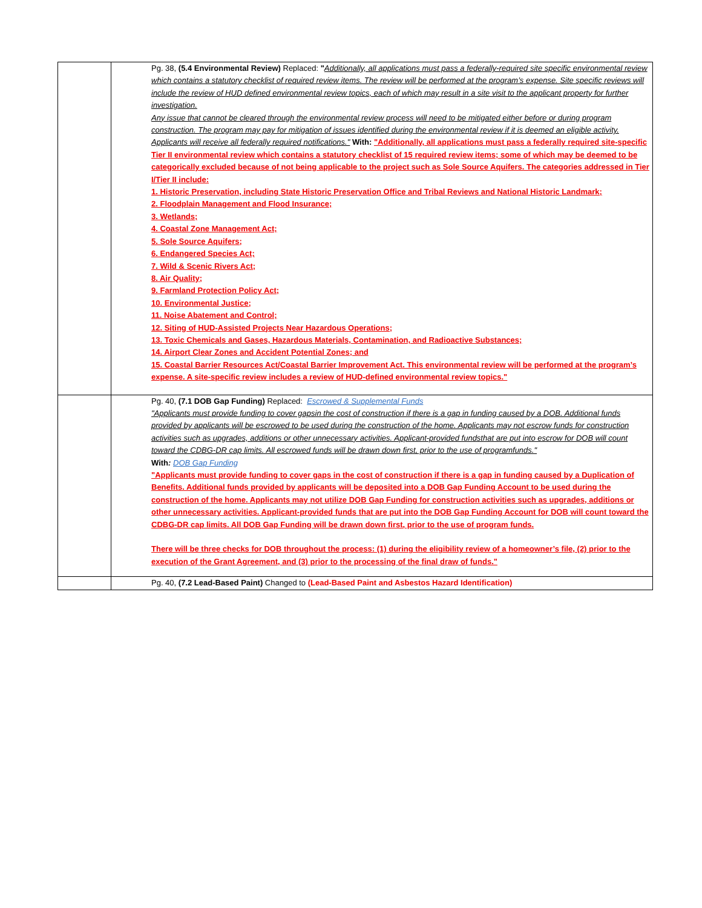| | | Pg. 38, (5.4 Environmental Review) Replaced: " Additionally, all applications must pass a federally-required site specific environmental review which contains a statutory checklist of required review items. The review will be performed at the program’s expense. Site specific reviews will include the review of HUD defined environmental review topics, each of which may result in a site visit to the applicant property for further investigation. Any issue that cannot be cleared through the environmental review process will need to be mitigated either before or during program construction. The program may pay for mitigation of issues identified during the environmental review if it is deemed an eligible activity. Applicants will receive all federally required notifications." With: "Additionally, all applications must pass a federally required site-specific Tier II environmental review which contains a statutory checklist of 15 required review items; some of which may be deemed to be categorically excluded because of not being applicable to the project such as Sole Source Aquifers. The categories addressed in Tier I/Tier II include: 1. Historic Preservation, including State Historic Preservation Office and Tribal Reviews and National Historic Landmark; 2. Floodplain Management and Flood Insurance; 3. Wetlands; 4. Coastal Zone Management Act; 5. Sole Source Aquifers; 6. Endangered Species Act; 7. Wild & Scenic Rivers Act; 8. Air Quality; 9. Farmland Protection Policy Act; 10. Environmental Justice; 11. Noise Abatement and Control; 12. Siting of HUD-Assisted Projects Near Hazardous Operations; 13. Toxic Chemicals and Gases, Hazardous Materials, Contamination, and Radioactive Substances; 14. Airport Clear Zones and Accident Potential Zones; and 15. Coastal Barrier Resources Act/Coastal Barrier Improvement Act. This environmental review will be performed at the program’s expense. A site-specific review includes a review of HUD-defined environmental review topics." |
| | | Pg. 40, (7.1 DOB Gap Funding) Replaced: Escrowed & Supplemental Funds "Applicants must provide funding to cover gapsin the cost of construction if there is a gap in funding caused by a DOB. Additional funds provided by applicants will be escrowed to be used during the construction of the home. Applicants may not escrow funds for construction activities such as upgrades, additions or other unnecessary activities. Applicant-provided fundsthat are put into escrow for DOB will count toward the CDBG-DR cap limits. All escrowed funds will be drawn down first, prior to the use of programfunds." With : DOB Gap Funding "Applicants must provide funding to cover gaps in the cost of construction if there is a gap in funding caused by a Duplication of Benefits. Additional funds provided by applicants will be deposited into a DOB Gap Funding Account to be used during the construction of the home. Applicants may not utilize DOB Gap Funding for construction activities such as upgrades, additions or other unnecessary activities. Applicant-provided funds that are put into the DOB Gap Funding Account for DOB will count toward the CDBG-DR cap limits. All DOB Gap Funding will be drawn down first, prior to the use of program funds. There will be three checks for DOB throughout the process: (1) during the eligibility review of a homeowner’s file, (2) prior to the execution of the Grant Agreement, and (3) prior to the processing of the final draw of funds." |
| | | Pg. 40, (7.2 Lead-Based Paint) Changed to (Lead-Based Paint and Asbestos Hazard Identification) |